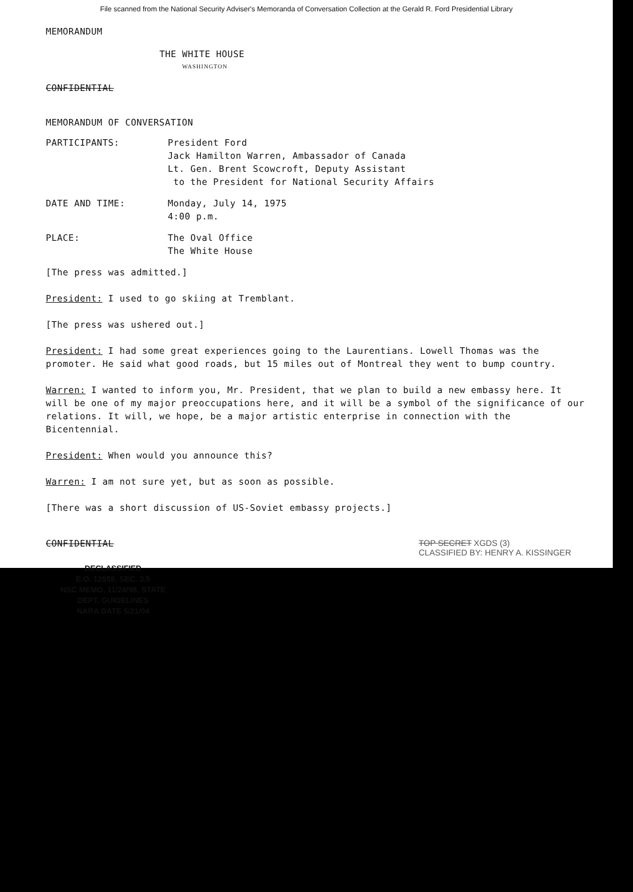File scanned from the National Security Adviser's Memoranda of Conversation Collection at the Gerald R. Ford Presidential Library
MEMORANDUM
THE WHITE HOUSE
WASHINGTON
CONFIDENTIAL
MEMORANDUM OF CONVERSATION
PARTICIPANTS: President Ford
Jack Hamilton Warren, Ambassador of Canada
Lt. Gen. Brent Scowcroft, Deputy Assistant
to the President for National Security Affairs
DATE AND TIME: Monday, July 14, 1975
4:00 p.m.
PLACE: The Oval Office
The White House
[The press was admitted.]
President: I used to go skiing at Tremblant.
[The press was ushered out.]
President: I had some great experiences going to the Laurentians. Lowell Thomas was the promoter. He said what good roads, but 15 miles out of Montreal they went to bump country.
Warren: I wanted to inform you, Mr. President, that we plan to build a new embassy here. It will be one of my major preoccupations here, and it will be a symbol of the significance of our relations. It will, we hope, be a major artistic enterprise in connection with the Bicentennial.
President: When would you announce this?
Warren: I am not sure yet, but as soon as possible.
[There was a short discussion of US-Soviet embassy projects.]
CONFIDENTIAL TOP SECRET XGDS (3)
CLASSIFIED BY: HENRY A. KISSINGER
DECLASSIFIED
E.O. 12958, SEC. 3.5
NSC MEMO, 11/24/98, STATE DEPT. GUIDELINES
NARA DATE 5/21/04